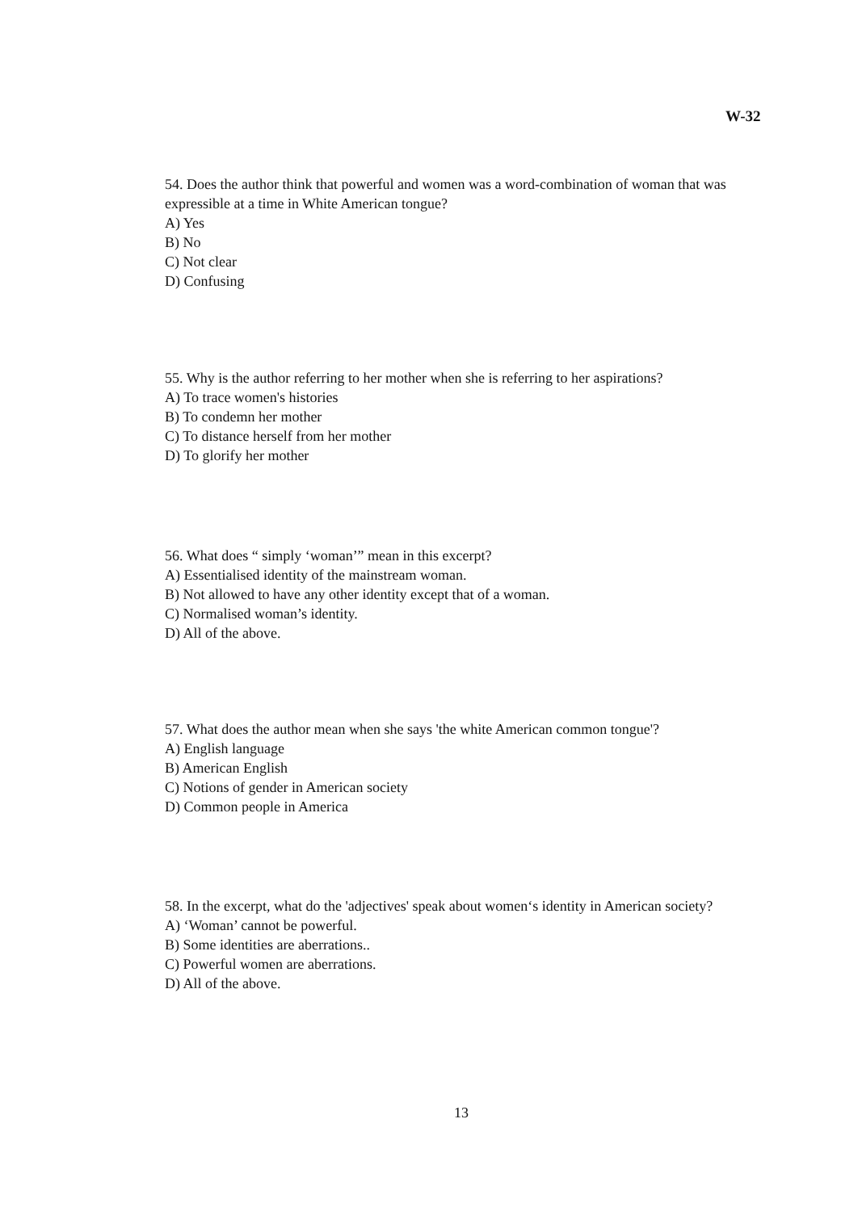W-32
54. Does the author think that powerful and women was a word-combination of woman that was expressible at a time in White American tongue?
A) Yes
B) No
C) Not clear
D) Confusing
55. Why is the author referring to her mother when she is referring to her aspirations?
A) To trace women's histories
B) To condemn her mother
C) To distance herself from her mother
D) To glorify her mother
56. What does “ simply ‘woman’” mean in this excerpt?
A) Essentialised identity of the mainstream woman.
B) Not allowed to have any other identity except that of a woman.
C) Normalised woman’s identity.
D) All of the above.
57. What does the author mean when she says 'the white American common tongue'?
A) English language
B) American English
C) Notions of gender in American society
D) Common people in America
58. In the excerpt, what do the 'adjectives' speak about women‘s identity in American society?
A) ‘Woman’ cannot be powerful.
B) Some identities are aberrations..
C) Powerful women are aberrations.
D) All of the above.
13